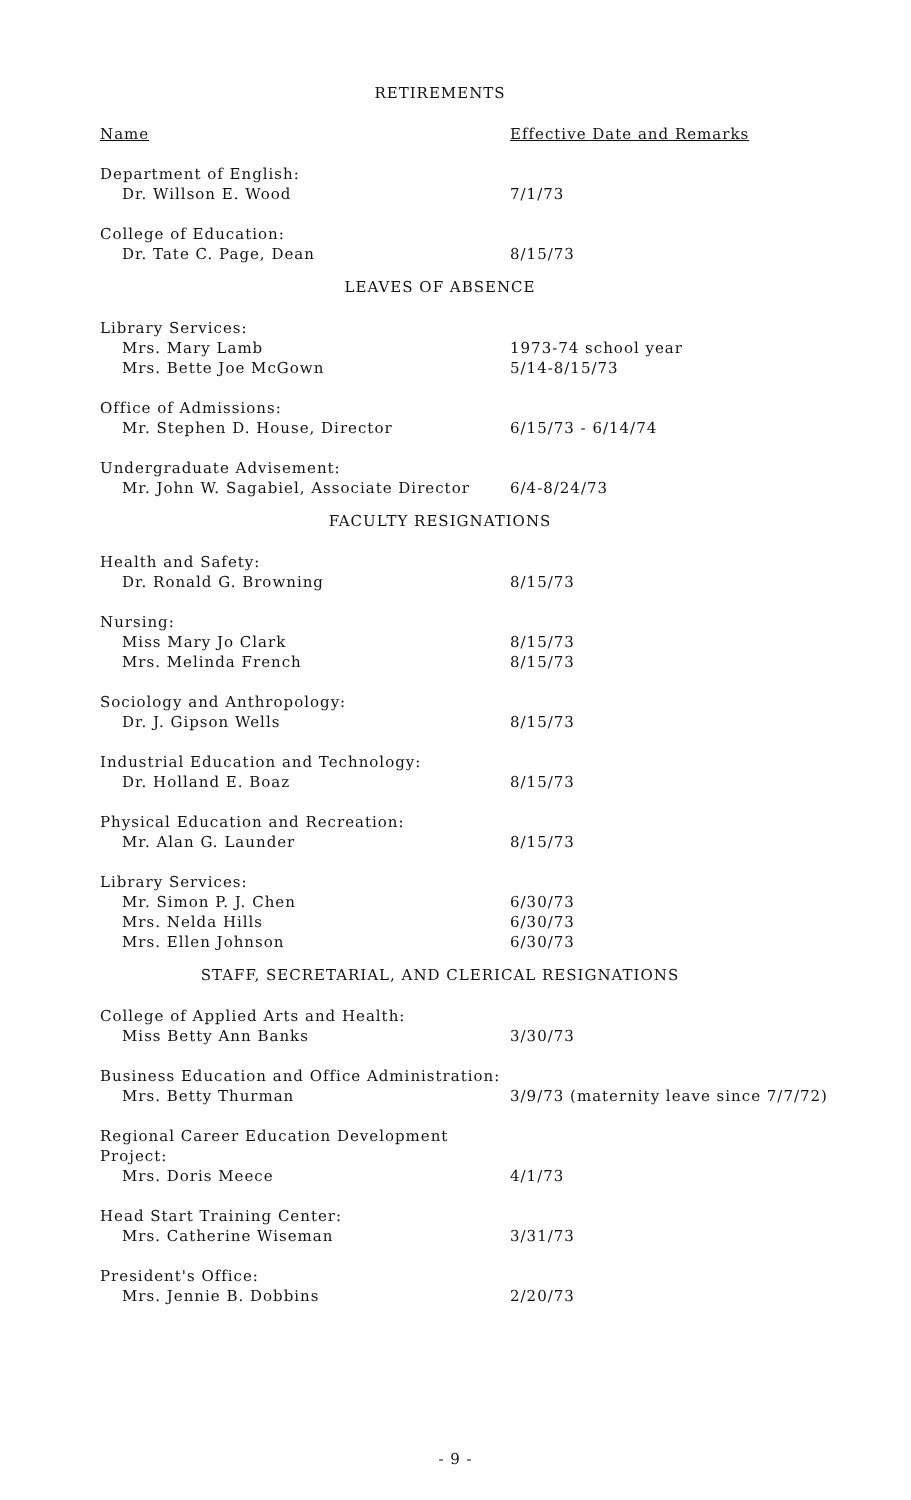RETIREMENTS
| Name | Effective Date and Remarks |
| Department of English: | |
| Dr. Willson E. Wood | 7/1/73 |
| College of Education: | |
| Dr. Tate C. Page, Dean | 8/15/73 |
LEAVES OF ABSENCE
| Library Services: | |
| Mrs. Mary Lamb | 1973-74 school year |
| Mrs. Bette Joe McGown | 5/14-8/15/73 |
| Office of Admissions: | |
| Mr. Stephen D. House, Director | 6/15/73 - 6/14/74 |
| Undergraduate Advisement: | |
| Mr. John W. Sagabiel, Associate Director | 6/4-8/24/73 |
FACULTY RESIGNATIONS
| Health and Safety: | |
| Dr. Ronald G. Browning | 8/15/73 |
| Nursing: | |
| Miss Mary Jo Clark | 8/15/73 |
| Mrs. Melinda French | 8/15/73 |
| Sociology and Anthropology: | |
| Dr. J. Gipson Wells | 8/15/73 |
| Industrial Education and Technology: | |
| Dr. Holland E. Boaz | 8/15/73 |
| Physical Education and Recreation: | |
| Mr. Alan G. Launder | 8/15/73 |
| Library Services: | |
| Mr. Simon P. J. Chen | 6/30/73 |
| Mrs. Nelda Hills | 6/30/73 |
| Mrs. Ellen Johnson | 6/30/73 |
STAFF, SECRETARIAL, AND CLERICAL RESIGNATIONS
| College of Applied Arts and Health: | |
| Miss Betty Ann Banks | 3/30/73 |
| Business Education and Office Administration: | |
| Mrs. Betty Thurman | 3/9/73 (maternity leave since 7/7/72) |
| Regional Career Education Development Project: | |
| Mrs. Doris Meece | 4/1/73 |
| Head Start Training Center: | |
| Mrs. Catherine Wiseman | 3/31/73 |
| President's Office: | |
| Mrs. Jennie B. Dobbins | 2/20/73 |
- 9 -